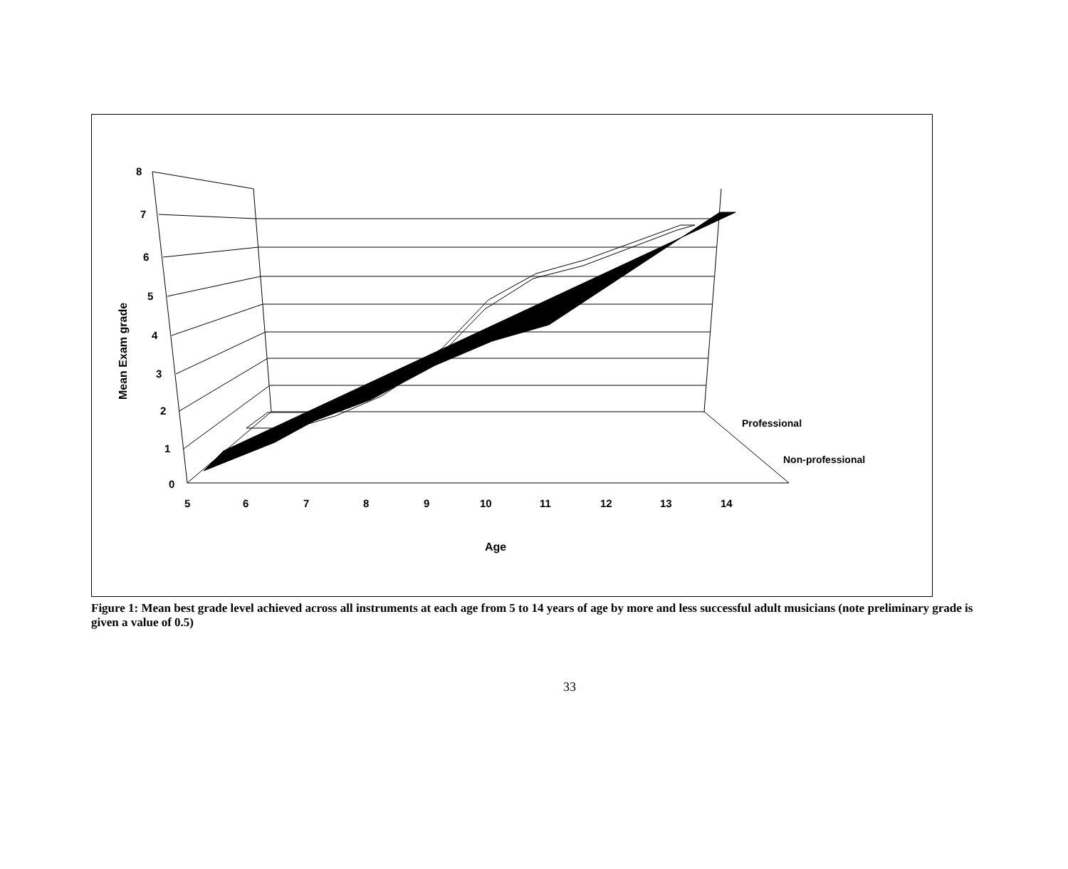8
7
6
5
4
3
2
1
0
5
6
7
8
9
10
11
12
13
14
Professional
Non-professional
Age
Mean Exam grade
Figure 1: Mean best grade level achieved across all instruments at each age from 5 to 14 years of age by more and less successful adult musicians (note preliminary grade is given a value of 0.5)
33